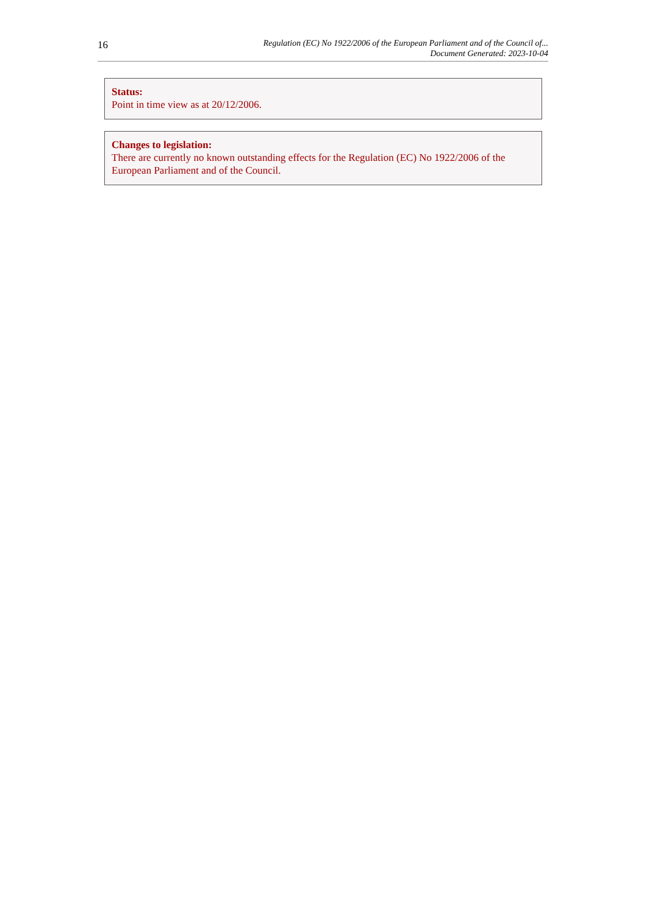16
Regulation (EC) No 1922/2006 of the European Parliament and of the Council of...
Document Generated: 2023-10-04
Status:
Point in time view as at 20/12/2006.
Changes to legislation:
There are currently no known outstanding effects for the Regulation (EC) No 1922/2006 of the European Parliament and of the Council.